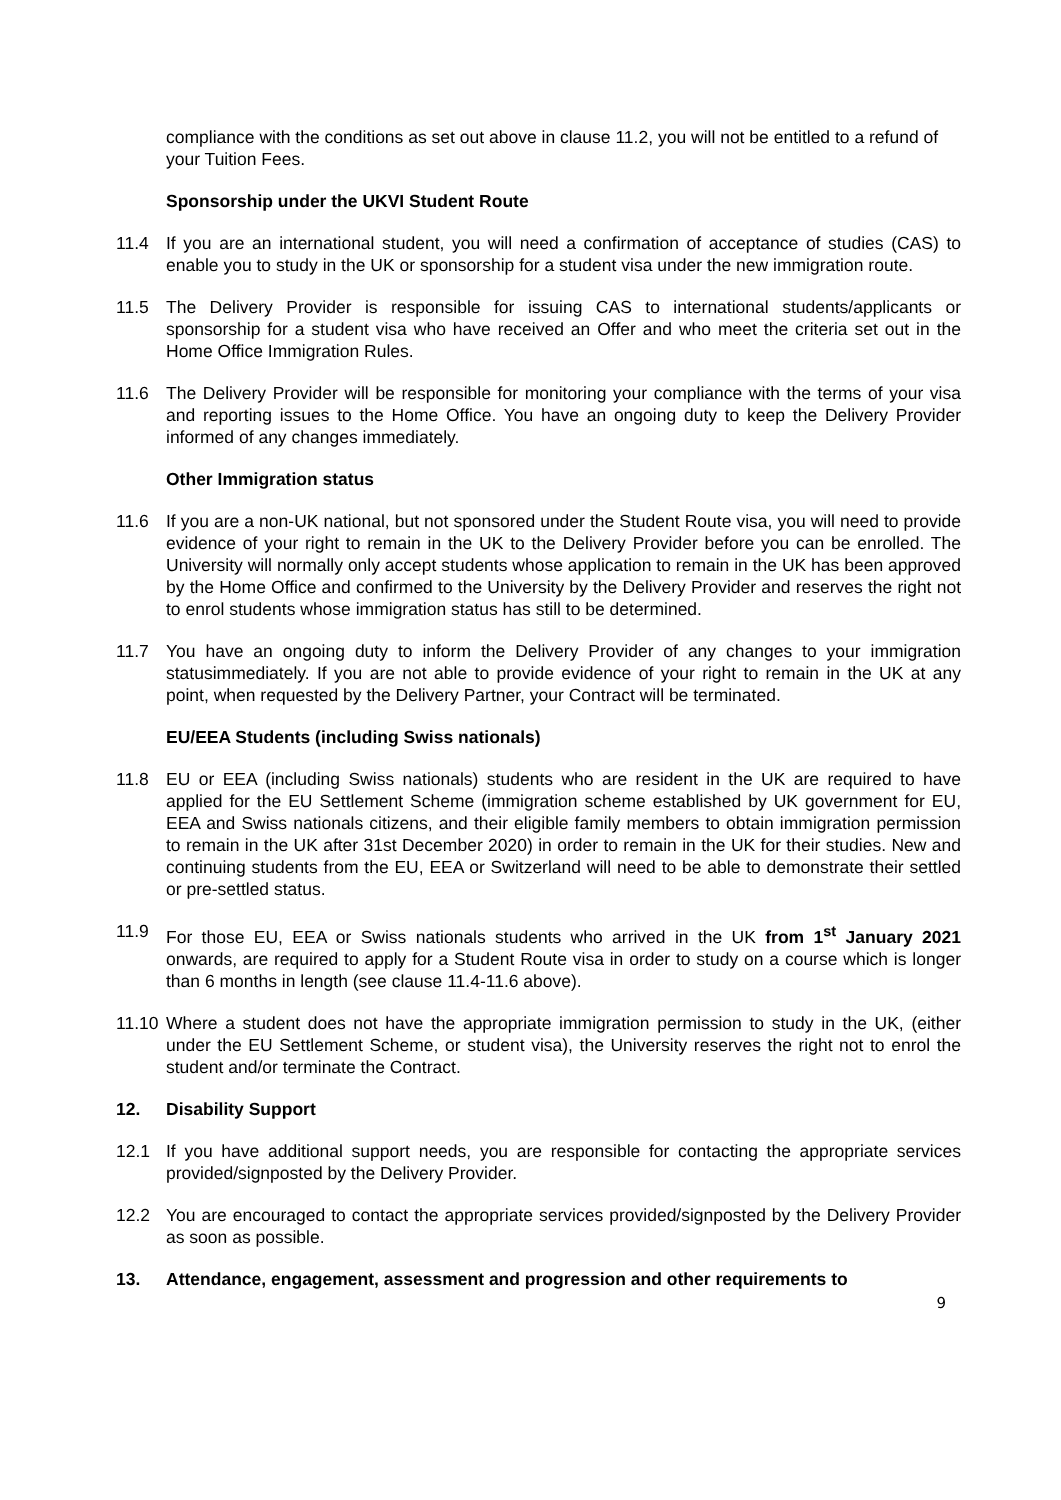compliance with the conditions as set out above in clause 11.2, you will not be entitled to a refund of your Tuition Fees.
Sponsorship under the UKVI Student Route
11.4 If you are an international student, you will need a confirmation of acceptance of studies (CAS) to enable you to study in the UK or sponsorship for a student visa under the new immigration route.
11.5 The Delivery Provider is responsible for issuing CAS to international students/applicants or sponsorship for a student visa who have received an Offer and who meet the criteria set out in the Home Office Immigration Rules.
11.6 The Delivery Provider will be responsible for monitoring your compliance with the terms of your visa and reporting issues to the Home Office. You have an ongoing duty to keep the Delivery Provider informed of any changes immediately.
Other Immigration status
11.6 If you are a non-UK national, but not sponsored under the Student Route visa, you will need to provide evidence of your right to remain in the UK to the Delivery Provider before you can be enrolled. The University will normally only accept students whose application to remain in the UK has been approved by the Home Office and confirmed to the University by the Delivery Provider and reserves the right not to enrol students whose immigration status has still to be determined.
11.7 You have an ongoing duty to inform the Delivery Provider of any changes to your immigration statusimmediately. If you are not able to provide evidence of your right to remain in the UK at any point, when requested by the Delivery Partner, your Contract will be terminated.
EU/EEA Students (including Swiss nationals)
11.8 EU or EEA (including Swiss nationals) students who are resident in the UK are required to have applied for the EU Settlement Scheme (immigration scheme established by UK government for EU, EEA and Swiss nationals citizens, and their eligible family members to obtain immigration permission to remain in the UK after 31st December 2020) in order to remain in the UK for their studies. New and continuing students from the EU, EEA or Switzerland will need to be able to demonstrate their settled or pre-settled status.
11.9 For those EU, EEA or Swiss nationals students who arrived in the UK from 1<sup>st</sup> January 2021 onwards, are required to apply for a Student Route visa in order to study on a course which is longer than 6 months in length (see clause 11.4-11.6 above).
11.10
Where a student does not have the appropriate immigration permission to study in the UK, (either under the EU Settlement Scheme, or student visa), the University reserves the right not to enrol the student and/or terminate the Contract.
12. Disability Support
12.1 If you have additional support needs, you are responsible for contacting the appropriate services provided/signposted by the Delivery Provider.
12.2 You are encouraged to contact the appropriate services provided/signposted by the Delivery Provider as soon as possible.
13. Attendance, engagement, assessment and progression and other requirements to
9